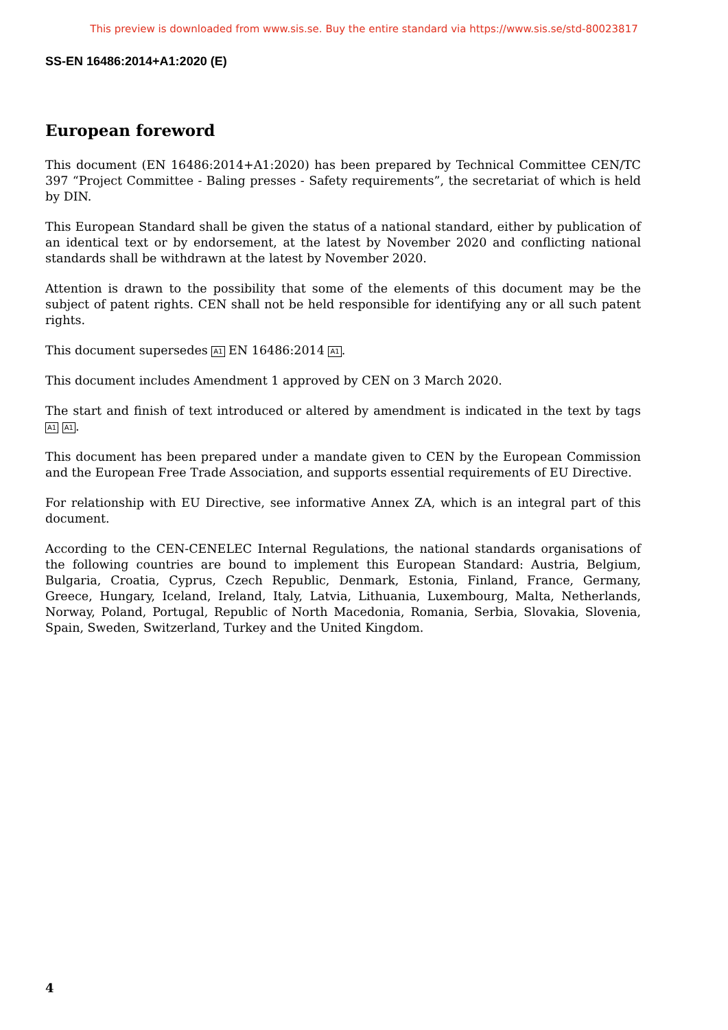This preview is downloaded from www.sis.se. Buy the entire standard via https://www.sis.se/std-80023817
SS-EN 16486:2014+A1:2020 (E)
European foreword
This document (EN 16486:2014+A1:2020) has been prepared by Technical Committee CEN/TC 397 “Project Committee - Baling presses - Safety requirements”, the secretariat of which is held by DIN.
This European Standard shall be given the status of a national standard, either by publication of an identical text or by endorsement, at the latest by November 2020 and conflicting national standards shall be withdrawn at the latest by November 2020.
Attention is drawn to the possibility that some of the elements of this document may be the subject of patent rights. CEN shall not be held responsible for identifying any or all such patent rights.
This document supersedes A1 EN 16486:2014 A1.
This document includes Amendment 1 approved by CEN on 3 March 2020.
The start and finish of text introduced or altered by amendment is indicated in the text by tags A1 A1.
This document has been prepared under a mandate given to CEN by the European Commission and the European Free Trade Association, and supports essential requirements of EU Directive.
For relationship with EU Directive, see informative Annex ZA, which is an integral part of this document.
According to the CEN-CENELEC Internal Regulations, the national standards organisations of the following countries are bound to implement this European Standard: Austria, Belgium, Bulgaria, Croatia, Cyprus, Czech Republic, Denmark, Estonia, Finland, France, Germany, Greece, Hungary, Iceland, Ireland, Italy, Latvia, Lithuania, Luxembourg, Malta, Netherlands, Norway, Poland, Portugal, Republic of North Macedonia, Romania, Serbia, Slovakia, Slovenia, Spain, Sweden, Switzerland, Turkey and the United Kingdom.
4